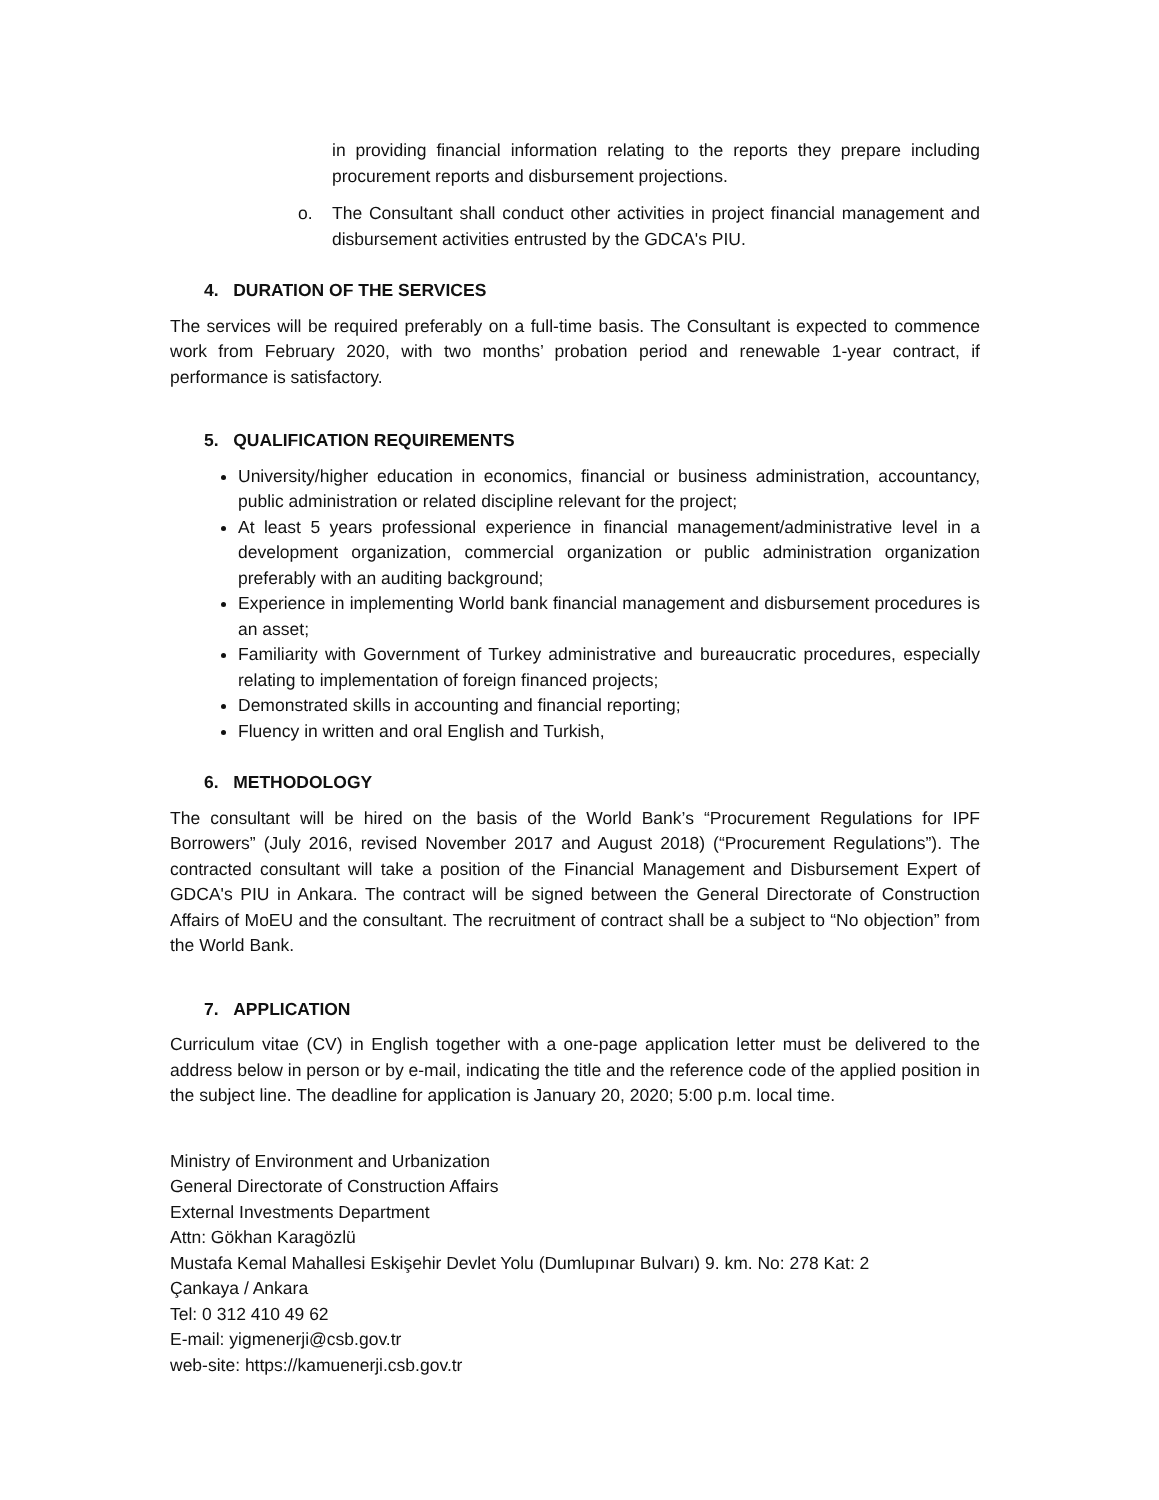in providing financial information relating to the reports they prepare including procurement reports and disbursement projections.
o. The Consultant shall conduct other activities in project financial management and disbursement activities entrusted by the GDCA's PIU.
4. DURATION OF THE SERVICES
The services will be required preferably on a full-time basis. The Consultant is expected to commence work from February 2020, with two months’ probation period and renewable 1-year contract, if performance is satisfactory.
5. QUALIFICATION REQUIREMENTS
University/higher education in economics, financial or business administration, accountancy, public administration or related discipline relevant for the project;
At least 5 years professional experience in financial management/administrative level in a development organization, commercial organization or public administration organization preferably with an auditing background;
Experience in implementing World bank financial management and disbursement procedures is an asset;
Familiarity with Government of Turkey administrative and bureaucratic procedures, especially relating to implementation of foreign financed projects;
Demonstrated skills in accounting and financial reporting;
Fluency in written and oral English and Turkish,
6. METHODOLOGY
The consultant will be hired on the basis of the World Bank’s “Procurement Regulations for IPF Borrowers” (July 2016, revised November 2017 and August 2018) (“Procurement Regulations”). The contracted consultant will take a position of the Financial Management and Disbursement Expert of GDCA's PIU in Ankara. The contract will be signed between the General Directorate of Construction Affairs of MoEU and the consultant. The recruitment of contract shall be a subject to “No objection” from the World Bank.
7. APPLICATION
Curriculum vitae (CV) in English together with a one-page application letter must be delivered to the address below in person or by e-mail, indicating the title and the reference code of the applied position in the subject line. The deadline for application is January 20, 2020; 5:00 p.m. local time.
Ministry of Environment and Urbanization
General Directorate of Construction Affairs
External Investments Department
Attn: Gökhan Karagözlü
Mustafa Kemal Mahallesi Eskişehir Devlet Yolu (Dumlupınar Bulvarı) 9. km. No: 278 Kat: 2
Çankaya / Ankara
Tel: 0 312 410 49 62
E-mail: yigmenerji@csb.gov.tr
web-site: https://kamuenerji.csb.gov.tr